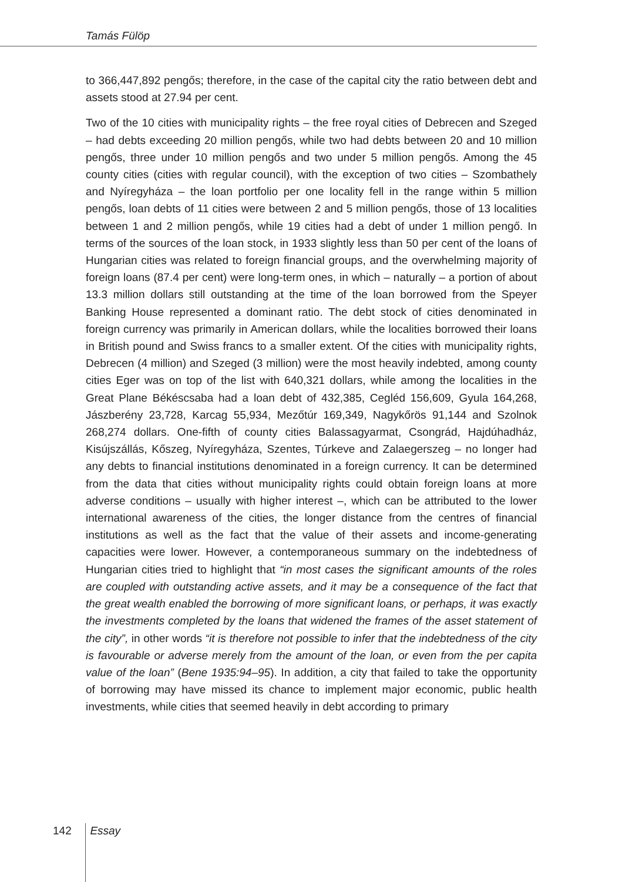Tamás Fülöp
to 366,447,892 pengős; therefore, in the case of the capital city the ratio between debt and assets stood at 27.94 per cent.
Two of the 10 cities with municipality rights – the free royal cities of Debrecen and Szeged – had debts exceeding 20 million pengős, while two had debts between 20 and 10 million pengős, three under 10 million pengős and two under 5 million pengős. Among the 45 county cities (cities with regular council), with the exception of two cities – Szombathely and Nyíregyháza – the loan portfolio per one locality fell in the range within 5 million pengős, loan debts of 11 cities were between 2 and 5 million pengős, those of 13 localities between 1 and 2 million pengős, while 19 cities had a debt of under 1 million pengő. In terms of the sources of the loan stock, in 1933 slightly less than 50 per cent of the loans of Hungarian cities was related to foreign financial groups, and the overwhelming majority of foreign loans (87.4 per cent) were long-term ones, in which – naturally – a portion of about 13.3 million dollars still outstanding at the time of the loan borrowed from the Speyer Banking House represented a dominant ratio. The debt stock of cities denominated in foreign currency was primarily in American dollars, while the localities borrowed their loans in British pound and Swiss francs to a smaller extent. Of the cities with municipality rights, Debrecen (4 million) and Szeged (3 million) were the most heavily indebted, among county cities Eger was on top of the list with 640,321 dollars, while among the localities in the Great Plane Békéscsaba had a loan debt of 432,385, Cegléd 156,609, Gyula 164,268, Jászberény 23,728, Karcag 55,934, Mezőtúr 169,349, Nagykőrös 91,144 and Szolnok 268,274 dollars. One-fifth of county cities Balassagyarmat, Csongrád, Hajdúhadház, Kisújszállás, Kőszeg, Nyíregyháza, Szentes, Túrkeve and Zalaegerszeg – no longer had any debts to financial institutions denominated in a foreign currency. It can be determined from the data that cities without municipality rights could obtain foreign loans at more adverse conditions – usually with higher interest –, which can be attributed to the lower international awareness of the cities, the longer distance from the centres of financial institutions as well as the fact that the value of their assets and income-generating capacities were lower. However, a contemporaneous summary on the indebtedness of Hungarian cities tried to highlight that “in most cases the significant amounts of the roles are coupled with outstanding active assets, and it may be a consequence of the fact that the great wealth enabled the borrowing of more significant loans, or perhaps, it was exactly the investments completed by the loans that widened the frames of the asset statement of the city”, in other words “it is therefore not possible to infer that the indebtedness of the city is favourable or adverse merely from the amount of the loan, or even from the per capita value of the loan” (Bene 1935:94–95). In addition, a city that failed to take the opportunity of borrowing may have missed its chance to implement major economic, public health investments, while cities that seemed heavily in debt according to primary
142 Essay